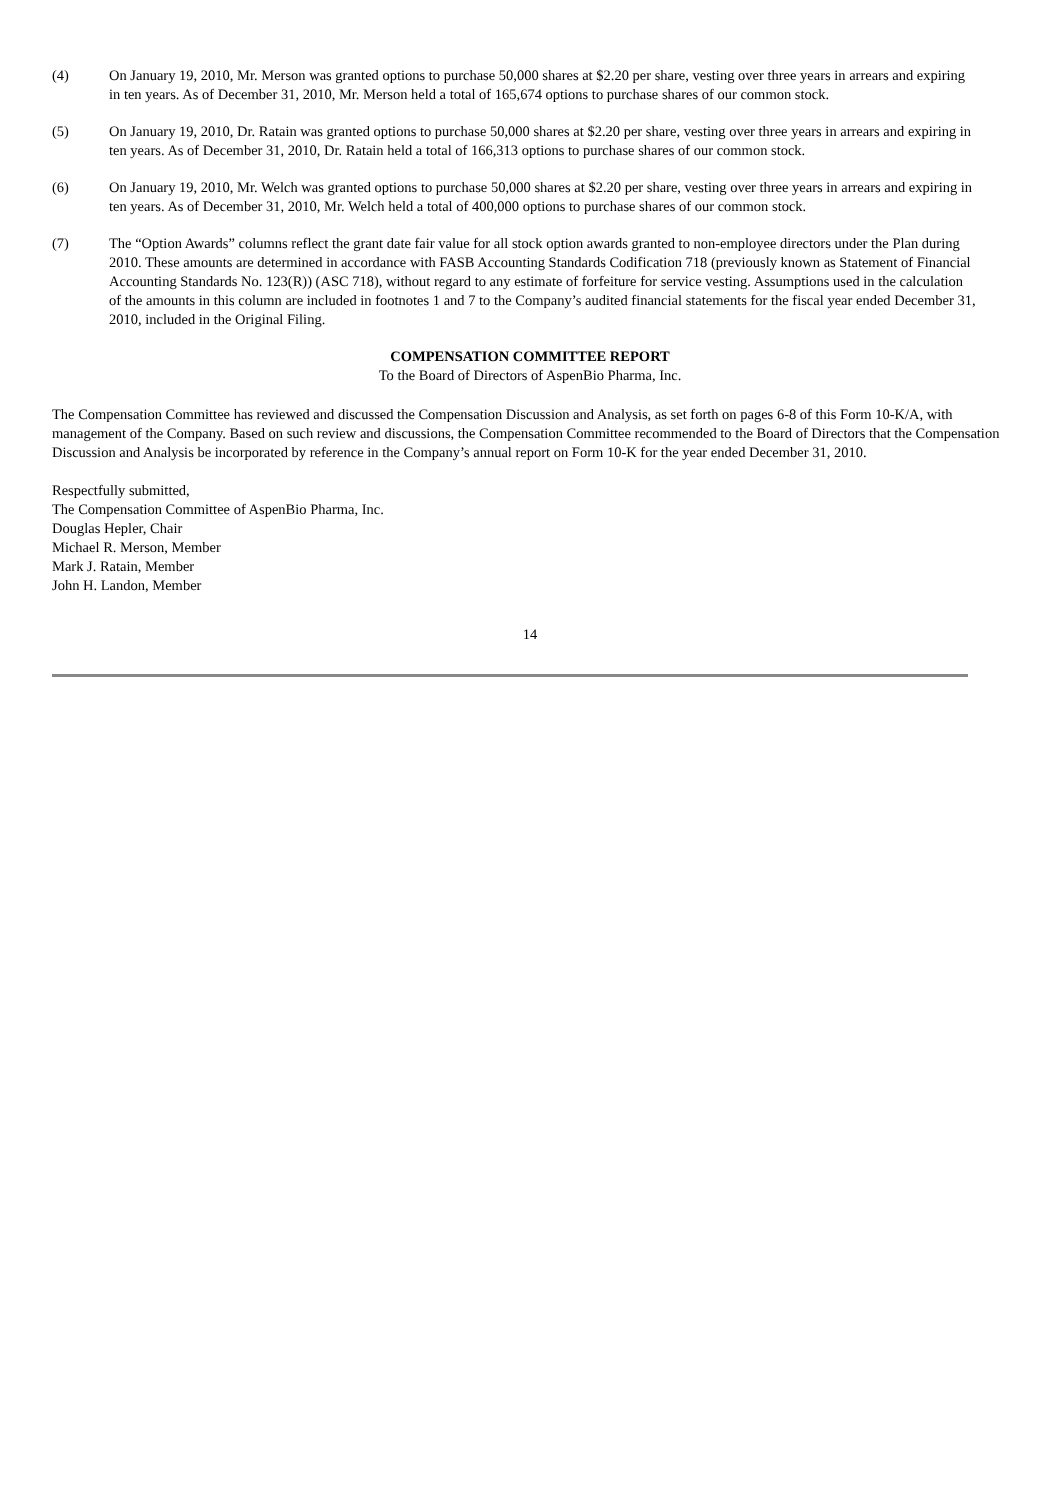(4) On January 19, 2010, Mr. Merson was granted options to purchase 50,000 shares at $2.20 per share, vesting over three years in arrears and expiring in ten years. As of December 31, 2010, Mr. Merson held a total of 165,674 options to purchase shares of our common stock.
(5) On January 19, 2010, Dr. Ratain was granted options to purchase 50,000 shares at $2.20 per share, vesting over three years in arrears and expiring in ten years. As of December 31, 2010, Dr. Ratain held a total of 166,313 options to purchase shares of our common stock.
(6) On January 19, 2010, Mr. Welch was granted options to purchase 50,000 shares at $2.20 per share, vesting over three years in arrears and expiring in ten years. As of December 31, 2010, Mr. Welch held a total of 400,000 options to purchase shares of our common stock.
(7) The “Option Awards” columns reflect the grant date fair value for all stock option awards granted to non-employee directors under the Plan during 2010. These amounts are determined in accordance with FASB Accounting Standards Codification 718 (previously known as Statement of Financial Accounting Standards No. 123(R)) (ASC 718), without regard to any estimate of forfeiture for service vesting. Assumptions used in the calculation of the amounts in this column are included in footnotes 1 and 7 to the Company’s audited financial statements for the fiscal year ended December 31, 2010, included in the Original Filing.
COMPENSATION COMMITTEE REPORT
To the Board of Directors of AspenBio Pharma, Inc.
The Compensation Committee has reviewed and discussed the Compensation Discussion and Analysis, as set forth on pages 6-8 of this Form 10-K/A, with management of the Company. Based on such review and discussions, the Compensation Committee recommended to the Board of Directors that the Compensation Discussion and Analysis be incorporated by reference in the Company’s annual report on Form 10-K for the year ended December 31, 2010.
Respectfully submitted,
The Compensation Committee of AspenBio Pharma, Inc.
Douglas Hepler, Chair
Michael R. Merson, Member
Mark J. Ratain, Member
John H. Landon, Member
14